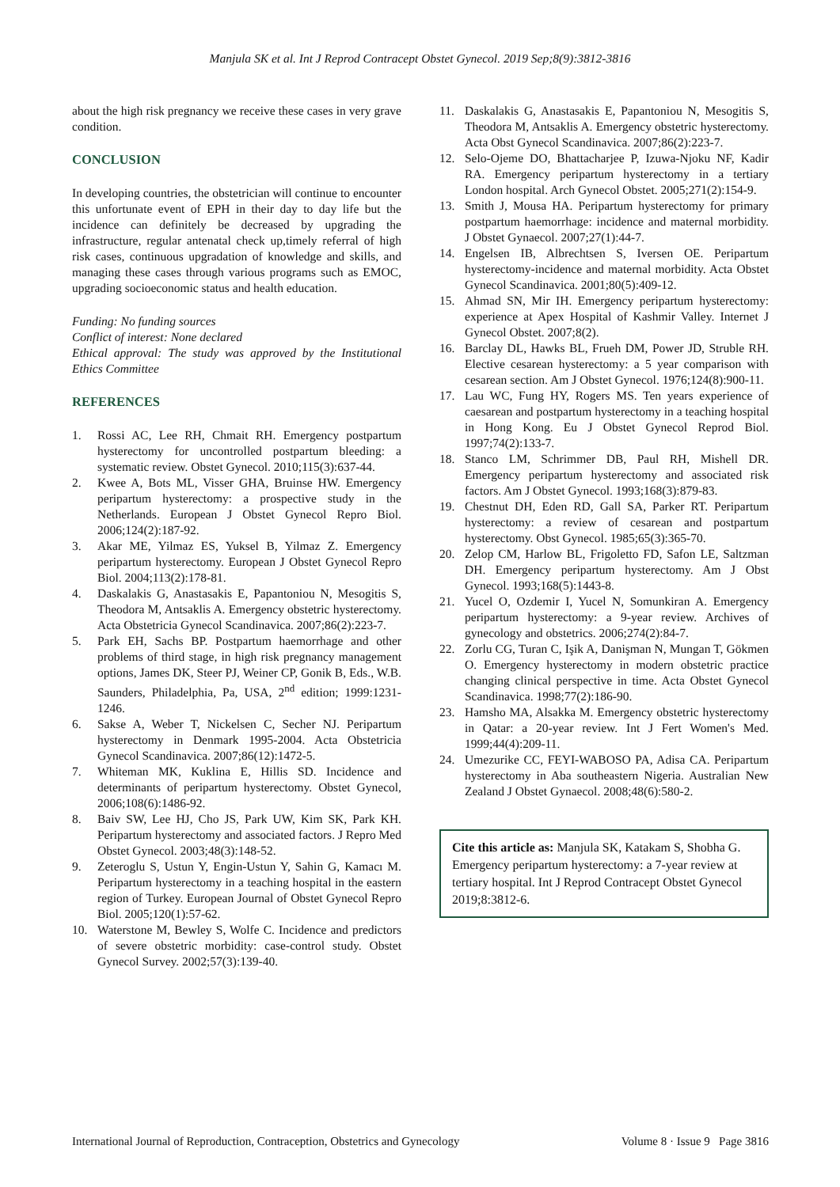Manjula SK et al. Int J Reprod Contracept Obstet Gynecol. 2019 Sep;8(9):3812-3816
about the high risk pregnancy we receive these cases in very grave condition.
CONCLUSION
In developing countries, the obstetrician will continue to encounter this unfortunate event of EPH in their day to day life but the incidence can definitely be decreased by upgrading the infrastructure, regular antenatal check up,timely referral of high risk cases, continuous upgradation of knowledge and skills, and managing these cases through various programs such as EMOC, upgrading socioeconomic status and health education.
Funding: No funding sources
Conflict of interest: None declared
Ethical approval: The study was approved by the Institutional Ethics Committee
REFERENCES
1. Rossi AC, Lee RH, Chmait RH. Emergency postpartum hysterectomy for uncontrolled postpartum bleeding: a systematic review. Obstet Gynecol. 2010;115(3):637-44.
2. Kwee A, Bots ML, Visser GHA, Bruinse HW. Emergency peripartum hysterectomy: a prospective study in the Netherlands. European J Obstet Gynecol Repro Biol. 2006;124(2):187-92.
3. Akar ME, Yilmaz ES, Yuksel B, Yilmaz Z. Emergency peripartum hysterectomy. European J Obstet Gynecol Repro Biol. 2004;113(2):178-81.
4. Daskalakis G, Anastasakis E, Papantoniou N, Mesogitis S, Theodora M, Antsaklis A. Emergency obstetric hysterectomy. Acta Obstetricia Gynecol Scandinavica. 2007;86(2):223-7.
5. Park EH, Sachs BP. Postpartum haemorrhage and other problems of third stage, in high risk pregnancy management options, James DK, Steer PJ, Weiner CP, Gonik B, Eds., W.B. Saunders, Philadelphia, Pa, USA, 2<sup>nd</sup> edition; 1999:1231-1246.
6. Sakse A, Weber T, Nickelsen C, Secher NJ. Peripartum hysterectomy in Denmark 1995-2004. Acta Obstetricia Gynecol Scandinavica. 2007;86(12):1472-5.
7. Whiteman MK, Kuklina E, Hillis SD. Incidence and determinants of peripartum hysterectomy. Obstet Gynecol, 2006;108(6):1486-92.
8. Baiv SW, Lee HJ, Cho JS, Park UW, Kim SK, Park KH. Peripartum hysterectomy and associated factors. J Repro Med Obstet Gynecol. 2003;48(3):148-52.
9. Zeteroglu S, Ustun Y, Engin-Ustun Y, Sahin G, Kamacı M. Peripartum hysterectomy in a teaching hospital in the eastern region of Turkey. European Journal of Obstet Gynecol Repro Biol. 2005;120(1):57-62.
10. Waterstone M, Bewley S, Wolfe C. Incidence and predictors of severe obstetric morbidity: case-control study. Obstet Gynecol Survey. 2002;57(3):139-40.
11. Daskalakis G, Anastasakis E, Papantoniou N, Mesogitis S, Theodora M, Antsaklis A. Emergency obstetric hysterectomy. Acta Obst Gynecol Scandinavica. 2007;86(2):223-7.
12. Selo-Ojeme DO, Bhattacharjee P, Izuwa-Njoku NF, Kadir RA. Emergency peripartum hysterectomy in a tertiary London hospital. Arch Gynecol Obstet. 2005;271(2):154-9.
13. Smith J, Mousa HA. Peripartum hysterectomy for primary postpartum haemorrhage: incidence and maternal morbidity. J Obstet Gynaecol. 2007;27(1):44-7.
14. Engelsen IB, Albrechtsen S, Iversen OE. Peripartum hysterectomy-incidence and maternal morbidity. Acta Obstet Gynecol Scandinavica. 2001;80(5):409-12.
15. Ahmad SN, Mir IH. Emergency peripartum hysterectomy: experience at Apex Hospital of Kashmir Valley. Internet J Gynecol Obstet. 2007;8(2).
16. Barclay DL, Hawks BL, Frueh DM, Power JD, Struble RH. Elective cesarean hysterectomy: a 5 year comparison with cesarean section. Am J Obstet Gynecol. 1976;124(8):900-11.
17. Lau WC, Fung HY, Rogers MS. Ten years experience of caesarean and postpartum hysterectomy in a teaching hospital in Hong Kong. Eu J Obstet Gynecol Reprod Biol. 1997;74(2):133-7.
18. Stanco LM, Schrimmer DB, Paul RH, Mishell DR. Emergency peripartum hysterectomy and associated risk factors. Am J Obstet Gynecol. 1993;168(3):879-83.
19. Chestnut DH, Eden RD, Gall SA, Parker RT. Peripartum hysterectomy: a review of cesarean and postpartum hysterectomy. Obst Gynecol. 1985;65(3):365-70.
20. Zelop CM, Harlow BL, Frigoletto FD, Safon LE, Saltzman DH. Emergency peripartum hysterectomy. Am J Obst Gynecol. 1993;168(5):1443-8.
21. Yucel O, Ozdemir I, Yucel N, Somunkiran A. Emergency peripartum hysterectomy: a 9-year review. Archives of gynecology and obstetrics. 2006;274(2):84-7.
22. Zorlu CG, Turan C, Işik A, Danişman N, Mungan T, Gökmen O. Emergency hysterectomy in modern obstetric practice changing clinical perspective in time. Acta Obstet Gynecol Scandinavica. 1998;77(2):186-90.
23. Hamsho MA, Alsakka M. Emergency obstetric hysterectomy in Qatar: a 20-year review. Int J Fert Women's Med. 1999;44(4):209-11.
24. Umezurike CC, FEYI-WABOSO PA, Adisa CA. Peripartum hysterectomy in Aba southeastern Nigeria. Australian New Zealand J Obstet Gynaecol. 2008;48(6):580-2.
Cite this article as: Manjula SK, Katakam S, Shobha G. Emergency peripartum hysterectomy: a 7-year review at tertiary hospital. Int J Reprod Contracept Obstet Gynecol 2019;8:3812-6.
International Journal of Reproduction, Contraception, Obstetrics and Gynecology Volume 8 · Issue 9 Page 3816